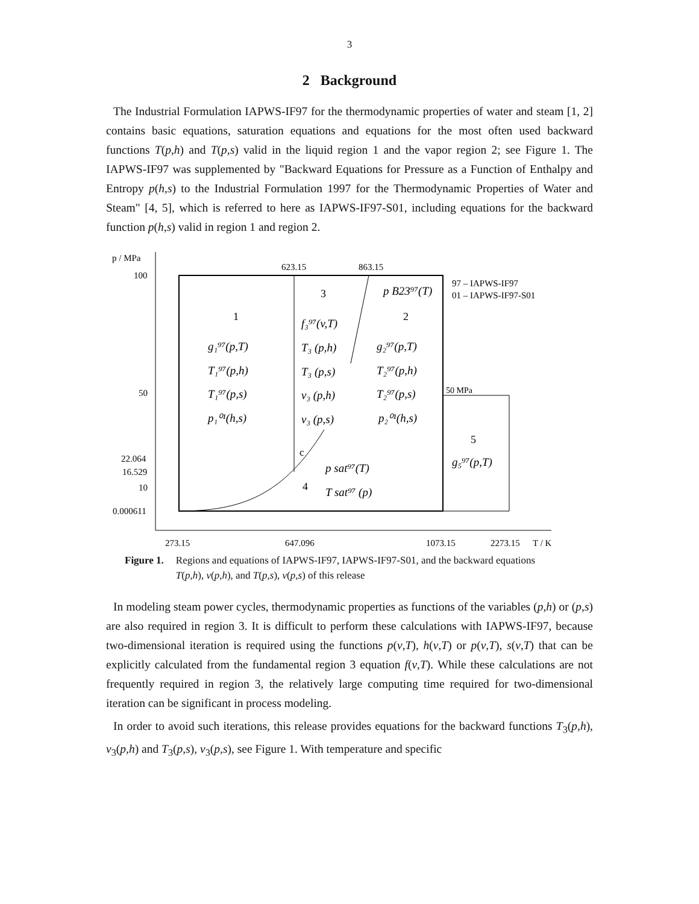3
2 Background
The Industrial Formulation IAPWS-IF97 for the thermodynamic properties of water and steam [1, 2] contains basic equations, saturation equations and equations for the most often used backward functions T(p,h) and T(p,s) valid in the liquid region 1 and the vapor region 2; see Figure 1. The IAPWS-IF97 was supplemented by "Backward Equations for Pressure as a Function of Enthalpy and Entropy p(h,s) to the Industrial Formulation 1997 for the Thermodynamic Properties of Water and Steam" [4, 5], which is referred to here as IAPWS-IF97-S01, including equations for the backward function p(h,s) valid in region 1 and region 2.
p / MPa
100
50
22.064
16.529
10
0.000611
623.15
863.15
273.15
647.096
1073.15
2273.15
T / K
97 – IAPWS-IF97
01 – IAPWS-IF97-S01
50 MPa
1
3
2
5
4
g₁⁹⁷(p,T)
T₁⁹⁷(p,h)
T₁⁹⁷(p,s)
p₁⁰¹(h,s)
f₃⁹⁷(v,T)
T₃ (p,h)
T₃ (p,s)
v₃ (p,h)
v₃ (p,s)
g₂⁹⁷(p,T)
T₂⁹⁷(p,h)
T₂⁹⁷(p,s)
p₂⁰¹(h,s)
p B23⁹⁷(T)
g₅⁹⁷(p,T)
p sat⁹⁷(T)
T sat⁹⁷ (p)
c
Figure 1. Regions and equations of IAPWS-IF97, IAPWS-IF97-S01, and the backward equations T(p,h), v(p,h), and T(p,s), v(p,s) of this release
In modeling steam power cycles, thermodynamic properties as functions of the variables (p,h) or (p,s) are also required in region 3. It is difficult to perform these calculations with IAPWS-IF97, because two-dimensional iteration is required using the functions p(v,T), h(v,T) or p(v,T), s(v,T) that can be explicitly calculated from the fundamental region 3 equation f(v,T). While these calculations are not frequently required in region 3, the relatively large computing time required for two-dimensional iteration can be significant in process modeling.
In order to avoid such iterations, this release provides equations for the backward functions T<sub>3</sub>(p,h), v<sub>3</sub>(p,h) and T<sub>3</sub>(p,s), v<sub>3</sub>(p,s), see Figure 1. With temperature and specific